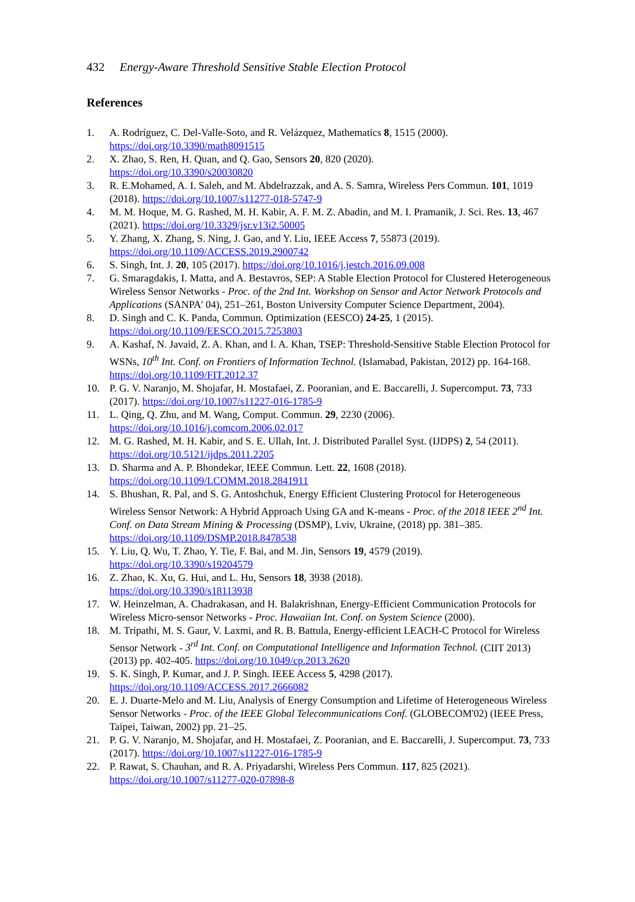432 Energy-Aware Threshold Sensitive Stable Election Protocol
References
1. A. Rodríguez, C. Del-Valle-Soto, and R. Velázquez, Mathematics 8, 1515 (2000).
https://doi.org/10.3390/math8091515
2. X. Zhao, S. Ren, H. Quan, and Q. Gao, Sensors 20, 820 (2020).
https://doi.org/10.3390/s20030820
3. R. E.Mohamed, A. I. Saleh, and M. Abdelrazzak, and A. S. Samra, Wireless Pers Commun. 101, 1019 (2018). https://doi.org/10.1007/s11277-018-5747-9
4. M. M. Hoque, M. G. Rashed, M. H. Kabir, A. F. M. Z. Abadin, and M. I. Pramanik, J. Sci. Res. 13, 467 (2021). https://doi.org/10.3329/jsr.v13i2.50005
5. Y. Zhang, X. Zhang, S. Ning, J. Gao, and Y. Liu, IEEE Access 7, 55873 (2019).
https://doi.org/10.1109/ACCESS.2019.2900742
6. S. Singh, Int. J. 20, 105 (2017). https://doi.org/10.1016/j.jestch.2016.09.008
7. G. Smaragdakis, I. Matta, and A. Bestavros, SEP: A Stable Election Protocol for Clustered Heterogeneous Wireless Sensor Networks - Proc. of the 2nd Int. Workshop on Sensor and Actor Network Protocols and Applications (SANPA' 04), 251–261, Boston University Computer Science Department, 2004).
8. D. Singh and C. K. Panda, Commun. Optimization (EESCO) 24-25, 1 (2015).
https://doi.org/10.1109/EESCO.2015.7253803
9. A. Kashaf, N. Javaid, Z. A. Khan, and I. A. Khan, TSEP: Threshold-Sensitive Stable Election Protocol for WSNs, 10<sup>th</sup> Int. Conf. on Frontiers of Information Technol. (Islamabad, Pakistan, 2012) pp. 164-168. https://doi.org/10.1109/FIT.2012.37
10. P. G. V. Naranjo, M. Shojafar, H. Mostafaei, Z. Pooranian, and E. Baccarelli, J. Supercomput. 73, 733 (2017). https://doi.org/10.1007/s11227-016-1785-9
11. L. Qing, Q. Zhu, and M. Wang, Comput. Commun. 29, 2230 (2006).
https://doi.org/10.1016/j.comcom.2006.02.017
12. M. G. Rashed, M. H. Kabir, and S. E. Ullah, Int. J. Distributed Parallel Syst. (IJDPS) 2, 54 (2011). https://doi.org/10.5121/ijdps.2011.2205
13. D. Sharma and A. P. Bhondekar, IEEE Commun. Lett. 22, 1608 (2018).
https://doi.org/10.1109/LCOMM.2018.2841911
14. S. Bhushan, R. Pal, and S. G. Antoshchuk, Energy Efficient Clustering Protocol for Heterogeneous Wireless Sensor Network: A Hybrid Approach Using GA and K-means - Proc. of the 2018 IEEE 2<sup>nd</sup> Int. Conf. on Data Stream Mining & Processing (DSMP), Lviv, Ukraine, (2018) pp. 381–385. https://doi.org/10.1109/DSMP.2018.8478538
15. Y. Liu, Q. Wu, T. Zhao, Y. Tie, F. Bai, and M. Jin, Sensors 19, 4579 (2019).
https://doi.org/10.3390/s19204579
16. Z. Zhao, K. Xu, G. Hui, and L. Hu, Sensors 18, 3938 (2018).
https://doi.org/10.3390/s18113938
17. W. Heinzelman, A. Chadrakasan, and H. Balakrishnan, Energy-Efficient Communication Protocols for Wireless Micro-sensor Networks - Proc. Hawaiian Int. Conf. on System Science (2000).
18. M. Tripathi, M. S. Gaur, V. Laxmi, and R. B. Battula, Energy-efficient LEACH-C Protocol for Wireless Sensor Network - 3<sup>rd</sup> Int. Conf. on Computational Intelligence and Information Technol. (CIIT 2013) (2013) pp. 402-405. https://doi.org/10.1049/cp.2013.2620
19. S. K. Singh, P. Kumar, and J. P. Singh. IEEE Access 5, 4298 (2017).
https://doi.org/10.1109/ACCESS.2017.2666082
20. E. J. Duarte-Melo and M. Liu, Analysis of Energy Consumption and Lifetime of Heterogeneous Wireless Sensor Networks - Proc. of the IEEE Global Telecommunications Conf. (GLOBECOM'02) (IEEE Press, Taipei, Taiwan, 2002) pp. 21–25.
21. P. G. V. Naranjo, M. Shojafar, and H. Mostafaei, Z. Pooranian, and E. Baccarelli, J. Supercomput. 73, 733 (2017). https://doi.org/10.1007/s11227-016-1785-9
22. P. Rawat, S. Chauhan, and R. A. Priyadarshi, Wireless Pers Commun. 117, 825 (2021).
https://doi.org/10.1007/s11277-020-07898-8